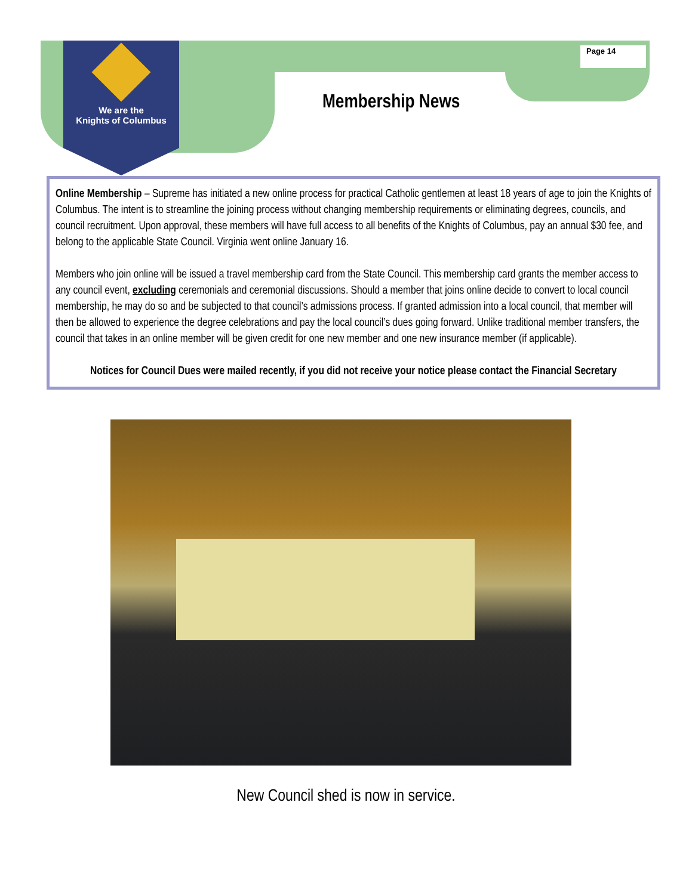We are the
Knights of Columbus
Page 14
Membership News
Online Membership – Supreme has initiated a new online process for practical Catholic gentlemen at least 18 years of age to join the Knights of Columbus. The intent is to streamline the joining process without changing membership requirements or eliminating degrees, councils, and council recruitment. Upon approval, these members will have full access to all benefits of the Knights of Columbus, pay an annual $30 fee, and belong to the applicable State Council. Virginia went online January 16.
Members who join online will be issued a travel membership card from the State Council. This membership card grants the member access to any council event, excluding ceremonials and ceremonial discussions. Should a member that joins online decide to convert to local council membership, he may do so and be subjected to that council’s admissions process. If granted admission into a local council, that member will then be allowed to experience the degree celebrations and pay the local council’s dues going forward. Unlike traditional member transfers, the council that takes in an online member will be given credit for one new member and one new insurance member (if applicable).
Notices for Council Dues were mailed recently, if you did not receive your notice please contact the Financial Secretary
New Council shed is now in service.